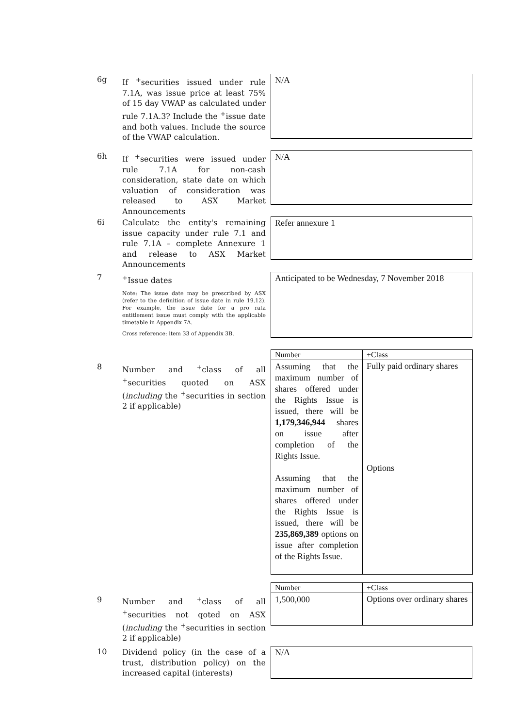6g
If <sup>+</sup>securities issued under rule 7.1A, was issue price at least 75% of 15 day VWAP as calculated under rule 7.1A.3? Include the <sup>+</sup>issue date and both values. Include the source of the VWAP calculation.
N/A
6h
If <sup>+</sup>securities were issued under rule 7.1A for non-cash consideration, state date on which valuation of consideration was released to ASX Market Announcements
N/A
6i
Calculate the entity's remaining issue capacity under rule 7.1 and rule 7.1A – complete Annexure 1 and release to ASX Market Announcements
Refer annexure 1
7
<sup>+</sup>Issue dates
Note: The issue date may be prescribed by ASX (refer to the definition of issue date in rule 19.12). For example, the issue date for a pro rata entitlement issue must comply with the applicable timetable in Appendix 7A.
Cross reference: item 33 of Appendix 3B.
Anticipated to be Wednesday, 7 November 2018
8
Number and <sup>+</sup>class of all <sup>+</sup>securities quoted on ASX (including the <sup>+</sup>securities in section 2 if applicable)
| Number | +Class |
| --- | --- |
| Assuming that the maximum number of shares offered under the Rights Issue is issued, there will be 1,179,346,944 shares on issue after completion of the Rights Issue. Assuming that the maximum number of shares offered under the Rights Issue is issued, there will be 235,869,389 options on issue after completion of the Rights Issue. | Fully paid ordinary shares Options |
9
Number and <sup>+</sup>class of all <sup>+</sup>securities not qoted on ASX (including the <sup>+</sup>securities in section 2 if applicable)
| Number | +Class |
| --- | --- |
| 1,500,000 | Options over ordinary shares |
10
Dividend policy (in the case of a trust, distribution policy) on the increased capital (interests)
N/A